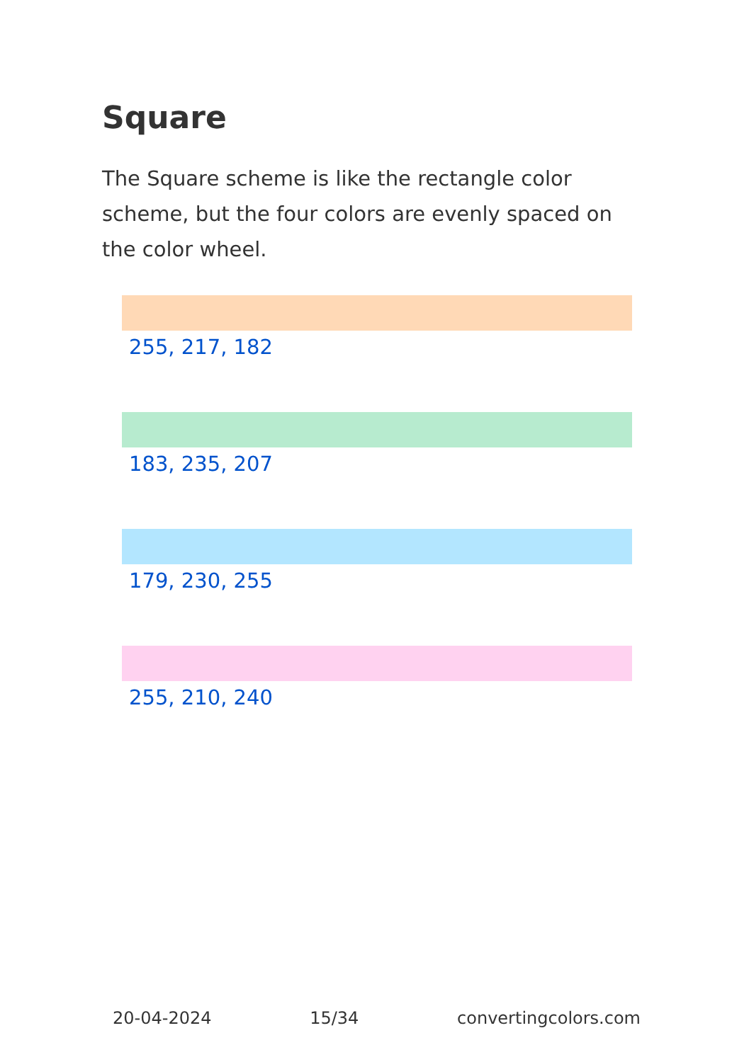Square
The Square scheme is like the rectangle color scheme, but the four colors are evenly spaced on the color wheel.
255, 217, 182
183, 235, 207
179, 230, 255
255, 210, 240
20-04-2024 15/34 convertingcolors.com